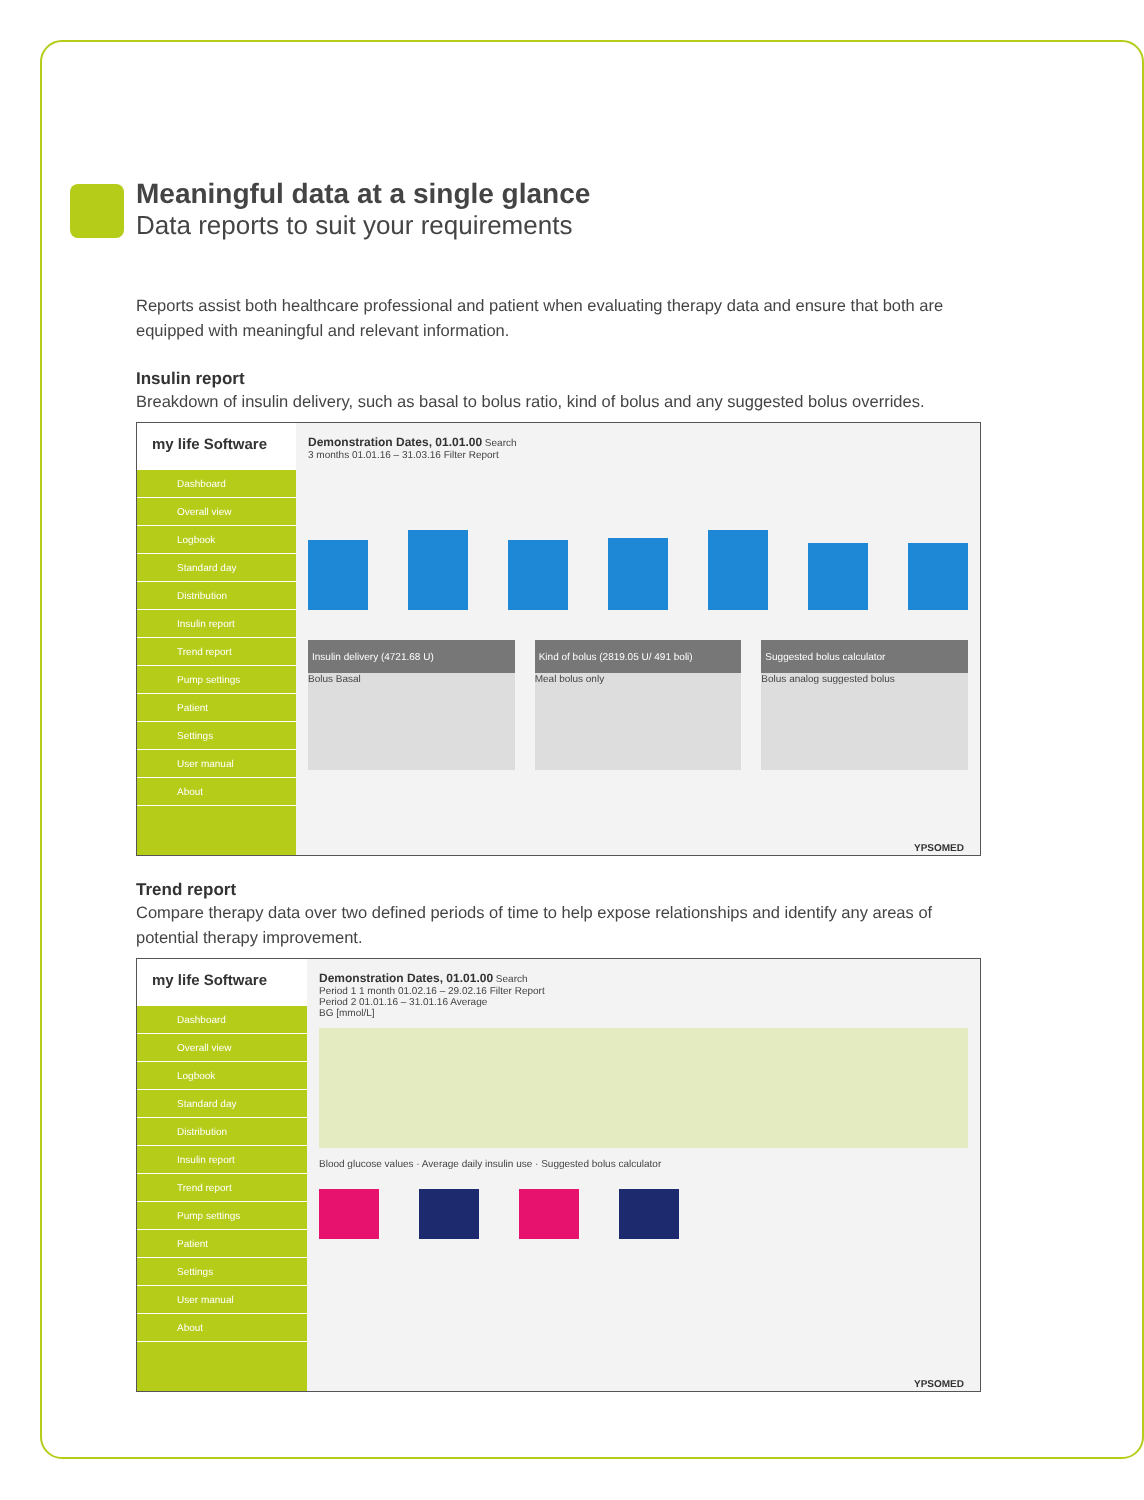Meaningful data at a single glance
Data reports to suit your requirements
Reports assist both healthcare professional and patient when evaluating therapy data and ensure that both are equipped with meaningful and relevant information.
Insulin report
Breakdown of insulin delivery, such as basal to bolus ratio, kind of bolus and any suggested bolus overrides.
my life Software
Dashboard
Overall view
Logbook
Standard day
Distribution
Insulin report
Trend report
Pump settings
Patient
Settings
User manual
About
Demonstration Dates, 01.01.00 Search
3 months 01.01.16 – 31.03.16 Filter Report
Insulin delivery (4721.68 U)
Bolus Basal
Kind of bolus (2819.05 U/ 491 boli)
Meal bolus only
Suggested bolus calculator
Bolus analog suggested bolus
YPSOMED
Trend report
Compare therapy data over two defined periods of time to help expose relationships and identify any areas of potential therapy improvement.
my life Software
Dashboard
Overall view
Logbook
Standard day
Distribution
Insulin report
Trend report
Pump settings
Patient
Settings
User manual
About
Demonstration Dates, 01.01.00 Search
Period 1 1 month 01.02.16 – 29.02.16 Filter Report
Period 2 01.01.16 – 31.01.16 Average
BG [mmol/L]
Blood glucose values · Average daily insulin use · Suggested bolus calculator
YPSOMED